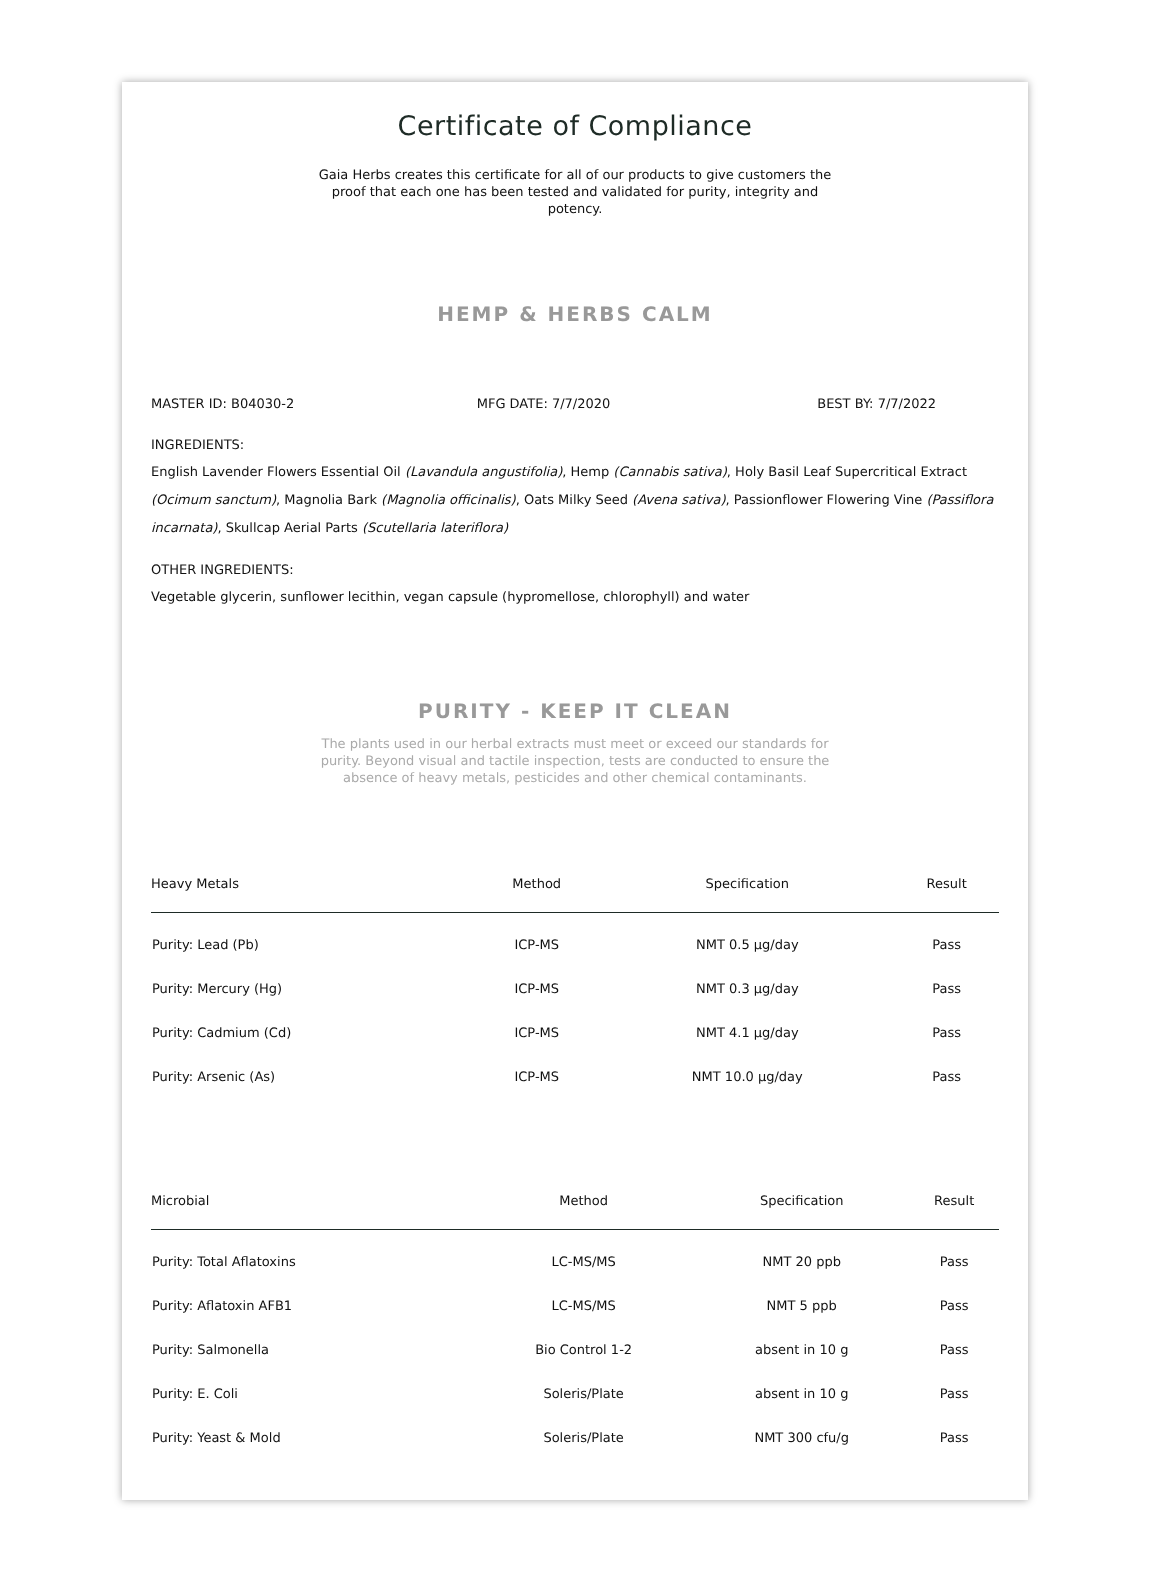Certificate of Compliance
Gaia Herbs creates this certificate for all of our products to give customers the proof that each one has been tested and validated for purity, integrity and potency.
HEMP & HERBS CALM
MASTER ID: B04030-2 MFG DATE: 7/7/2020 BEST BY: 7/7/2022
INGREDIENTS:
English Lavender Flowers Essential Oil (Lavandula angustifolia), Hemp (Cannabis sativa), Holy Basil Leaf Supercritical Extract (Ocimum sanctum), Magnolia Bark (Magnolia officinalis), Oats Milky Seed (Avena sativa), Passionflower Flowering Vine (Passiflora incarnata), Skullcap Aerial Parts (Scutellaria lateriflora)
OTHER INGREDIENTS:
Vegetable glycerin, sunflower lecithin, vegan capsule (hypromellose, chlorophyll) and water
PURITY - KEEP IT CLEAN
The plants used in our herbal extracts must meet or exceed our standards for purity. Beyond visual and tactile inspection, tests are conducted to ensure the absence of heavy metals, pesticides and other chemical contaminants.
| Heavy Metals | Method | Specification | Result |
| --- | --- | --- | --- |
| Purity: Lead (Pb) | ICP-MS | NMT 0.5 μg/day | Pass |
| Purity: Mercury (Hg) | ICP-MS | NMT 0.3 μg/day | Pass |
| Purity: Cadmium (Cd) | ICP-MS | NMT 4.1 μg/day | Pass |
| Purity: Arsenic (As) | ICP-MS | NMT 10.0 μg/day | Pass |
| Microbial | Method | Specification | Result |
| --- | --- | --- | --- |
| Purity: Total Aflatoxins | LC-MS/MS | NMT 20 ppb | Pass |
| Purity: Aflatoxin AFB1 | LC-MS/MS | NMT 5 ppb | Pass |
| Purity: Salmonella | Bio Control 1-2 | absent in 10 g | Pass |
| Purity: E. Coli | Soleris/Plate | absent in 10 g | Pass |
| Purity: Yeast & Mold | Soleris/Plate | NMT 300 cfu/g | Pass |